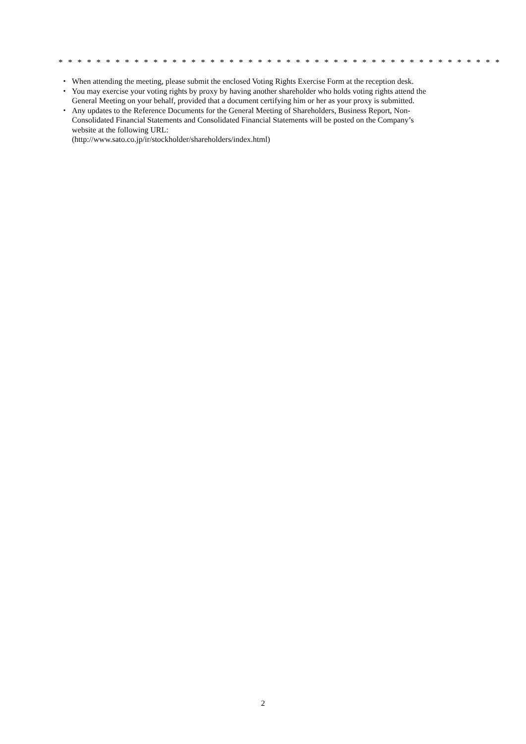* * * * * * * * * * * * * * * * * * * * * * * * * * * * * * * * * * * * * * * * * * * * * * *
・ When attending the meeting, please submit the enclosed Voting Rights Exercise Form at the reception desk.
・ You may exercise your voting rights by proxy by having another shareholder who holds voting rights attend the General Meeting on your behalf, provided that a document certifying him or her as your proxy is submitted.
・ Any updates to the Reference Documents for the General Meeting of Shareholders, Business Report, Non-Consolidated Financial Statements and Consolidated Financial Statements will be posted on the Company’s website at the following URL:
(http://www.sato.co.jp/ir/stockholder/shareholders/index.html)
2